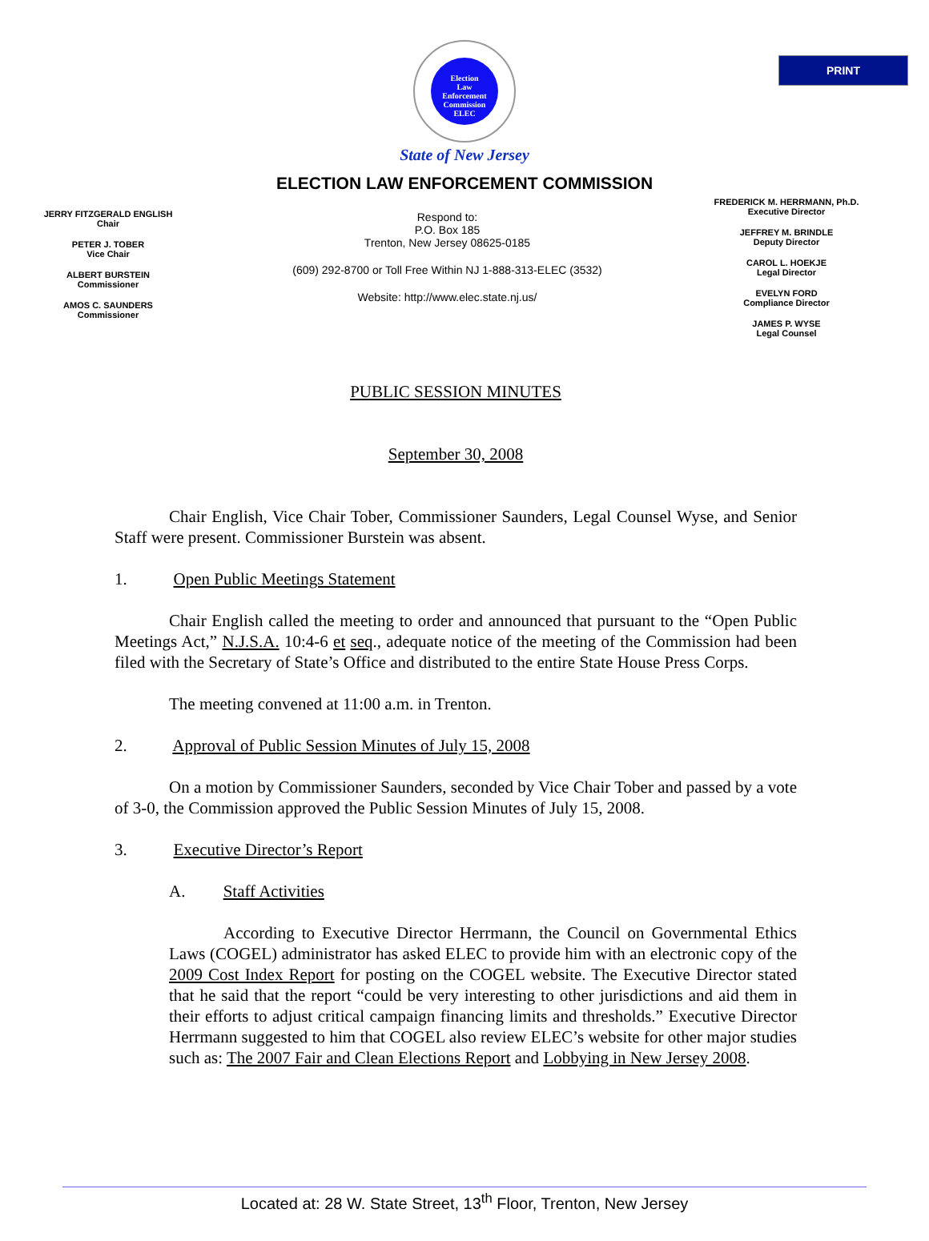PRINT
Election
Law
Enforcement
Commission
ELEC
State of New Jersey
ELECTION LAW ENFORCEMENT COMMISSION
JERRY FITZGERALD ENGLISH
Chair
PETER J. TOBER
Vice Chair
ALBERT BURSTEIN
Commissioner
AMOS C. SAUNDERS
Commissioner
Respond to:
P.O. Box 185
Trenton, New Jersey 08625-0185
(609) 292-8700 or Toll Free Within NJ 1-888-313-ELEC (3532)
Website: http://www.elec.state.nj.us/
FREDERICK M. HERRMANN, Ph.D.
Executive Director
JEFFREY M. BRINDLE
Deputy Director
CAROL L. HOEKJE
Legal Director
EVELYN FORD
Compliance Director
JAMES P. WYSE
Legal Counsel
PUBLIC SESSION MINUTES
September 30, 2008
Chair English, Vice Chair Tober, Commissioner Saunders, Legal Counsel Wyse, and Senior Staff were present. Commissioner Burstein was absent.
1. Open Public Meetings Statement
Chair English called the meeting to order and announced that pursuant to the “Open Public Meetings Act,” N.J.S.A. 10:4-6 et seq., adequate notice of the meeting of the Commission had been filed with the Secretary of State’s Office and distributed to the entire State House Press Corps.
The meeting convened at 11:00 a.m. in Trenton.
2. Approval of Public Session Minutes of July 15, 2008
On a motion by Commissioner Saunders, seconded by Vice Chair Tober and passed by a vote of 3-0, the Commission approved the Public Session Minutes of July 15, 2008.
3. Executive Director’s Report
A. Staff Activities
According to Executive Director Herrmann, the Council on Governmental Ethics Laws (COGEL) administrator has asked ELEC to provide him with an electronic copy of the 2009 Cost Index Report for posting on the COGEL website. The Executive Director stated that he said that the report “could be very interesting to other jurisdictions and aid them in their efforts to adjust critical campaign financing limits and thresholds.” Executive Director Herrmann suggested to him that COGEL also review ELEC’s website for other major studies such as: The 2007 Fair and Clean Elections Report and Lobbying in New Jersey 2008.
Located at: 28 W. State Street, 13<sup>th</sup> Floor, Trenton, New Jersey